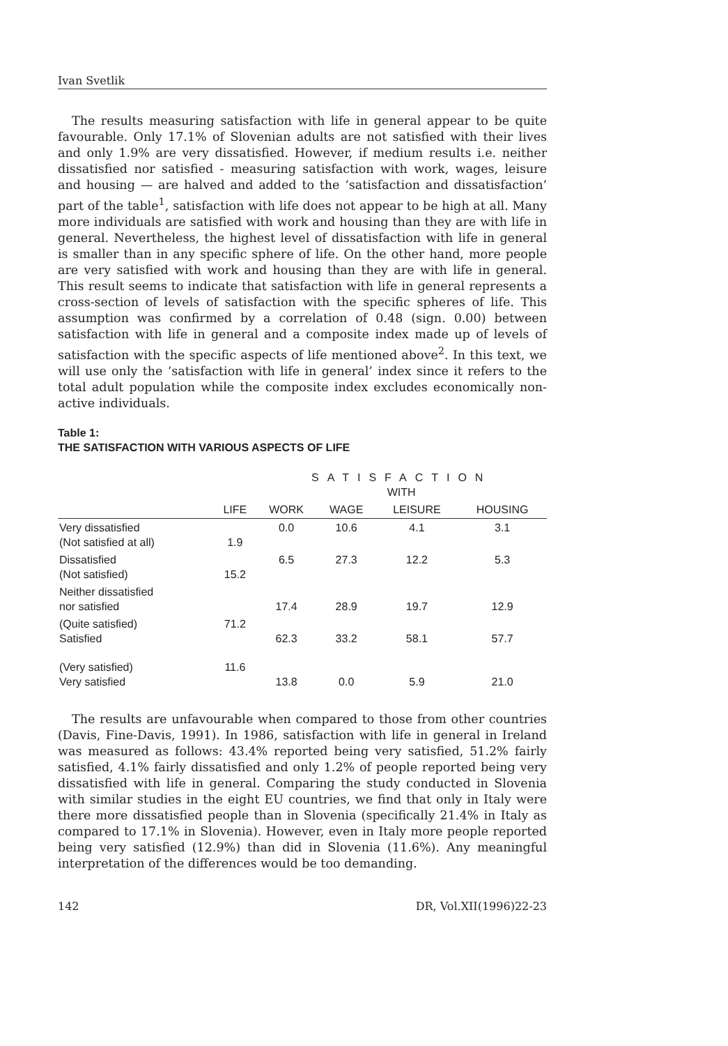Ivan Svetlik
The results measuring satisfaction with life in general appear to be quite favourable. Only 17.1% of Slovenian adults are not satisfied with their lives and only 1.9% are very dissatisfied. However, if medium results i.e. neither dissatisfied nor satisfied - measuring satisfaction with work, wages, leisure and housing — are halved and added to the ‘satisfaction and dissatisfaction’ part of the table<sup>1</sup>, satisfaction with life does not appear to be high at all. Many more individuals are satisfied with work and housing than they are with life in general. Nevertheless, the highest level of dissatisfaction with life in general is smaller than in any specific sphere of life. On the other hand, more people are very satisfied with work and housing than they are with life in general. This result seems to indicate that satisfaction with life in general represents a cross-section of levels of satisfaction with the specific spheres of life. This assumption was confirmed by a correlation of 0.48 (sign. 0.00) between satisfaction with life in general and a composite index made up of levels of satisfaction with the specific aspects of life mentioned above<sup>2</sup>. In this text, we will use only the ‘satisfaction with life in general’ index since it refers to the total adult population while the composite index excludes economically non-active individuals.
Table 1:
THE SATISFACTION WITH VARIOUS ASPECTS OF LIFE
| | | SATISFACTION WITH | | | |
| --- | --- | --- | --- | --- | --- |
| | LIFE | WORK | WAGE | LEISURE | HOUSING |
| Very dissatisfied (Not satisfied at all) | 1.9 | 0.0 | 10.6 | 4.1 | 3.1 |
| Dissatisfied (Not satisfied) | 15.2 | 6.5 | 27.3 | 12.2 | 5.3 |
| Neither dissatisfied nor satisfied | | 17.4 | 28.9 | 19.7 | 12.9 |
| (Quite satisfied) Satisfied | 71.2 | 62.3 | 33.2 | 58.1 | 57.7 |
| (Very satisfied) Very satisfied | 11.6 | 13.8 | 0.0 | 5.9 | 21.0 |
The results are unfavourable when compared to those from other countries (Davis, Fine-Davis, 1991). In 1986, satisfaction with life in general in Ireland was measured as follows: 43.4% reported being very satisfied, 51.2% fairly satisfied, 4.1% fairly dissatisfied and only 1.2% of people reported being very dissatisfied with life in general. Comparing the study conducted in Slovenia with similar studies in the eight EU countries, we find that only in Italy were there more dissatisfied people than in Slovenia (specifically 21.4% in Italy as compared to 17.1% in Slovenia). However, even in Italy more people reported being very satisfied (12.9%) than did in Slovenia (11.6%). Any meaningful interpretation of the differences would be too demanding.
142 DR, Vol.XII(1996)22-23